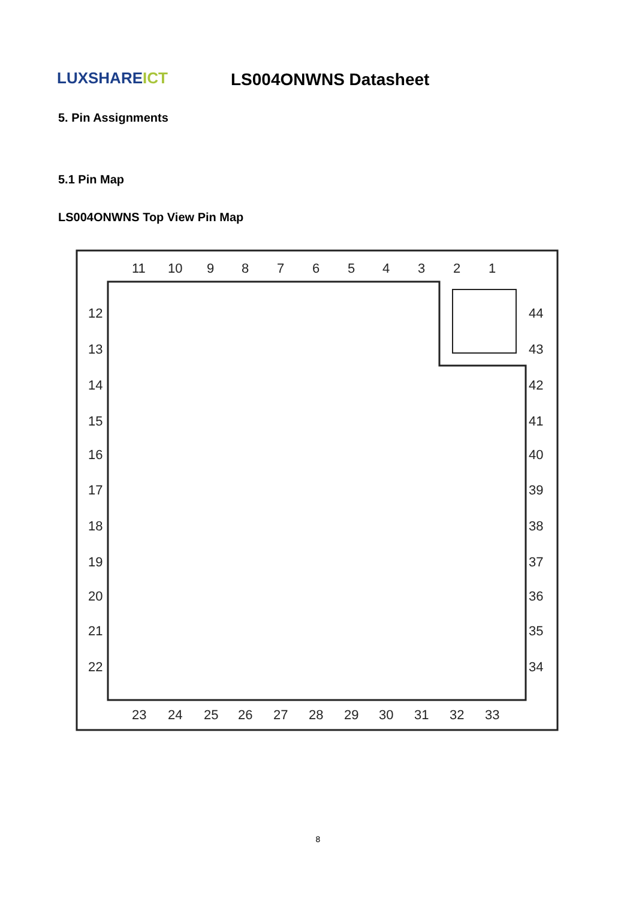LUXSHAREICT LS004ONWNS Datasheet
5. Pin Assignments
5.1 Pin Map
LS004ONWNS Top View Pin Map
11
10
9
8
7
6
5
4
3
2
1
12
13
14
15
16
17
18
19
20
21
22
23
24
25
26
27
28
29
30
31
32
33
44
43
42
41
40
39
38
37
36
35
34
8